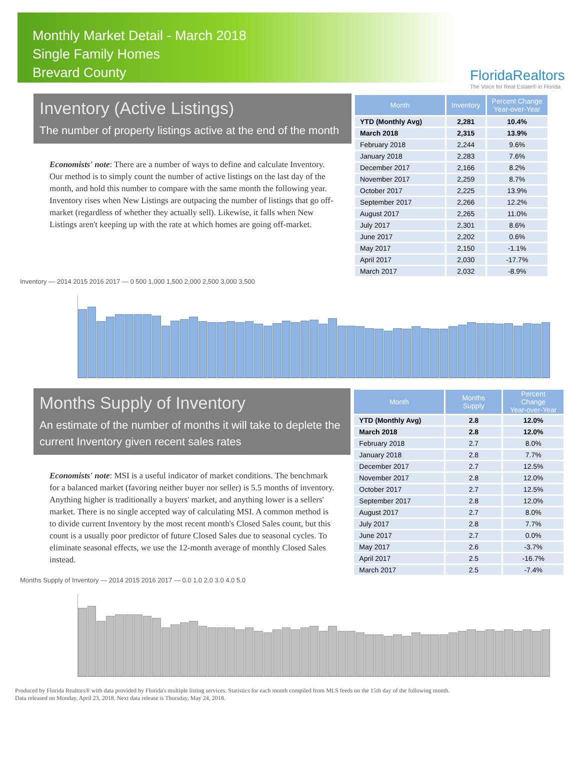Monthly Market Detail - March 2018
Single Family Homes
Brevard County
FloridaRealtors
The Voice for Real Estate® in Florida
Inventory (Active Listings)
The number of property listings active at the end of the month
Economists' note: There are a number of ways to define and calculate Inventory. Our method is to simply count the number of active listings on the last day of the month, and hold this number to compare with the same month the following year. Inventory rises when New Listings are outpacing the number of listings that go off-market (regardless of whether they actually sell). Likewise, it falls when New Listings aren't keeping up with the rate at which homes are going off-market.
| Month | Inventory | Percent Change Year-over-Year |
| --- | --- | --- |
| YTD (Monthly Avg) | 2,281 | 10.4% |
| March 2018 | 2,315 | 13.9% |
| February 2018 | 2,244 | 9.6% |
| January 2018 | 2,283 | 7.6% |
| December 2017 | 2,166 | 8.2% |
| November 2017 | 2,259 | 8.7% |
| October 2017 | 2,225 | 13.9% |
| September 2017 | 2,266 | 12.2% |
| August 2017 | 2,265 | 11.0% |
| July 2017 | 2,301 | 8.6% |
| June 2017 | 2,202 | 0.6% |
| May 2017 | 2,150 | -1.1% |
| April 2017 | 2,030 | -17.7% |
| March 2017 | 2,032 | -8.9% |
Inventory — 2014 2015 2016 2017 — 0 500 1,000 1,500 2,000 2,500 3,000 3,500
Months Supply of Inventory
An estimate of the number of months it will take to deplete the current Inventory given recent sales rates
Economists' note: MSI is a useful indicator of market conditions. The benchmark for a balanced market (favoring neither buyer nor seller) is 5.5 months of inventory. Anything higher is traditionally a buyers' market, and anything lower is a sellers' market. There is no single accepted way of calculating MSI. A common method is to divide current Inventory by the most recent month's Closed Sales count, but this count is a usually poor predictor of future Closed Sales due to seasonal cycles. To eliminate seasonal effects, we use the 12-month average of monthly Closed Sales instead.
| Month | Months Supply | Percent Change Year-over-Year |
| --- | --- | --- |
| YTD (Monthly Avg) | 2.8 | 12.0% |
| March 2018 | 2.8 | 12.0% |
| February 2018 | 2.7 | 8.0% |
| January 2018 | 2.8 | 7.7% |
| December 2017 | 2.7 | 12.5% |
| November 2017 | 2.8 | 12.0% |
| October 2017 | 2.7 | 12.5% |
| September 2017 | 2.8 | 12.0% |
| August 2017 | 2.7 | 8.0% |
| July 2017 | 2.8 | 7.7% |
| June 2017 | 2.7 | 0.0% |
| May 2017 | 2.6 | -3.7% |
| April 2017 | 2.5 | -16.7% |
| March 2017 | 2.5 | -7.4% |
Months Supply of Inventory — 2014 2015 2016 2017 — 0.0 1.0 2.0 3.0 4.0 5.0
Produced by Florida Realtors® with data provided by Florida's multiple listing services. Statistics for each month compiled from MLS feeds on the 15th day of the following month.
Data released on Monday, April 23, 2018. Next data release is Thursday, May 24, 2018.